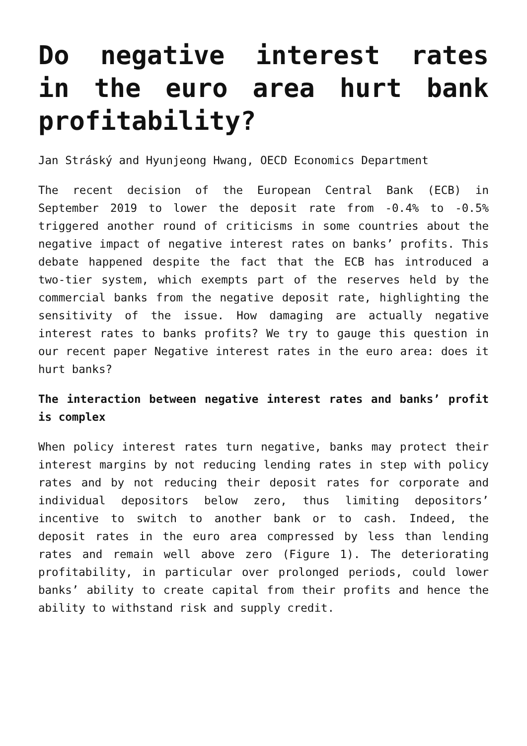Do negative interest rates in the euro area hurt bank profitability?
Jan Stráský and Hyunjeong Hwang, OECD Economics Department
The recent decision of the European Central Bank (ECB) in September 2019 to lower the deposit rate from -0.4% to -0.5% triggered another round of criticisms in some countries about the negative impact of negative interest rates on banks’ profits. This debate happened despite the fact that the ECB has introduced a two-tier system, which exempts part of the reserves held by the commercial banks from the negative deposit rate, highlighting the sensitivity of the issue. How damaging are actually negative interest rates to banks profits? We try to gauge this question in our recent paper Negative interest rates in the euro area: does it hurt banks?
The interaction between negative interest rates and banks’ profit is complex
When policy interest rates turn negative, banks may protect their interest margins by not reducing lending rates in step with policy rates and by not reducing their deposit rates for corporate and individual depositors below zero, thus limiting depositors’ incentive to switch to another bank or to cash. Indeed, the deposit rates in the euro area compressed by less than lending rates and remain well above zero (Figure 1). The deteriorating profitability, in particular over prolonged periods, could lower banks’ ability to create capital from their profits and hence the ability to withstand risk and supply credit.